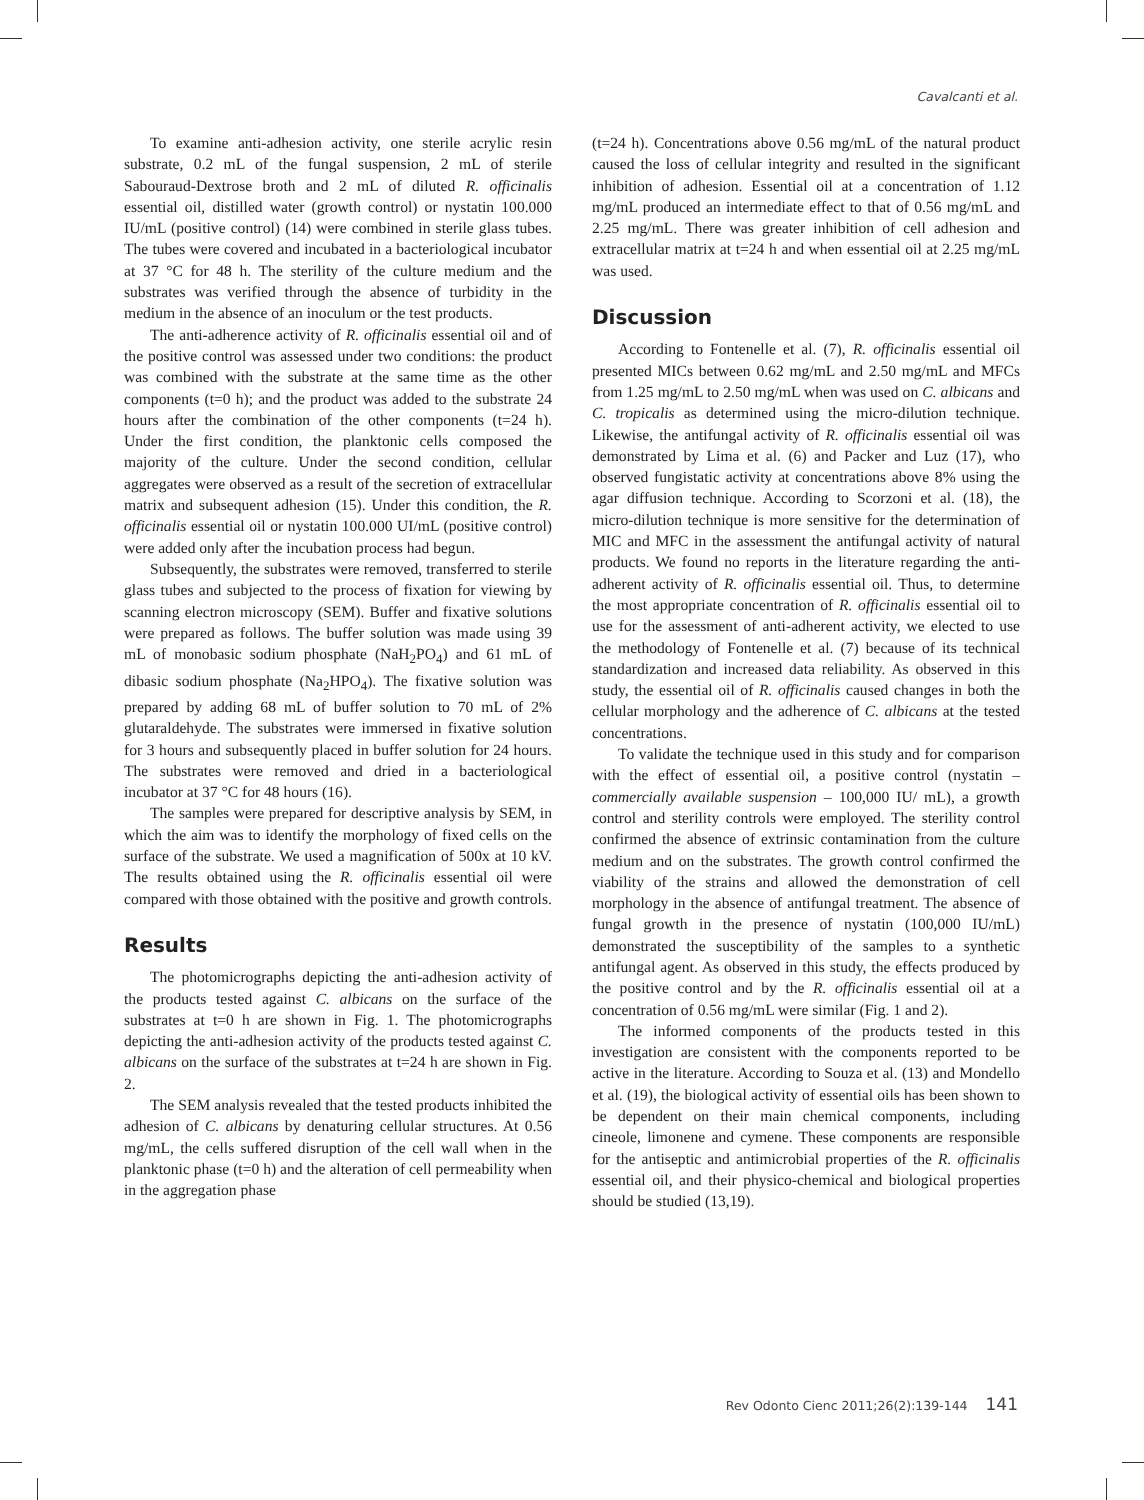Cavalcanti et al.
To examine anti-adhesion activity, one sterile acrylic resin substrate, 0.2 mL of the fungal suspension, 2 mL of sterile Sabouraud-Dextrose broth and 2 mL of diluted R. officinalis essential oil, distilled water (growth control) or nystatin 100.000 IU/mL (positive control) (14) were combined in sterile glass tubes. The tubes were covered and incubated in a bacteriological incubator at 37 °C for 48 h. The sterility of the culture medium and the substrates was verified through the absence of turbidity in the medium in the absence of an inoculum or the test products.
The anti-adherence activity of R. officinalis essential oil and of the positive control was assessed under two conditions: the product was combined with the substrate at the same time as the other components (t=0 h); and the product was added to the substrate 24 hours after the combination of the other components (t=24 h). Under the first condition, the planktonic cells composed the majority of the culture. Under the second condition, cellular aggregates were observed as a result of the secretion of extracellular matrix and subsequent adhesion (15). Under this condition, the R. officinalis essential oil or nystatin 100.000 UI/mL (positive control) were added only after the incubation process had begun.
Subsequently, the substrates were removed, transferred to sterile glass tubes and subjected to the process of fixation for viewing by scanning electron microscopy (SEM). Buffer and fixative solutions were prepared as follows. The buffer solution was made using 39 mL of monobasic sodium phosphate (NaH<sub>2</sub>PO<sub>4</sub>) and 61 mL of dibasic sodium phosphate (Na<sub>2</sub>HPO<sub>4</sub>). The fixative solution was prepared by adding 68 mL of buffer solution to 70 mL of 2% glutaraldehyde. The substrates were immersed in fixative solution for 3 hours and subsequently placed in buffer solution for 24 hours. The substrates were removed and dried in a bacteriological incubator at 37 °C for 48 hours (16).
The samples were prepared for descriptive analysis by SEM, in which the aim was to identify the morphology of fixed cells on the surface of the substrate. We used a magnification of 500x at 10 kV. The results obtained using the R. officinalis essential oil were compared with those obtained with the positive and growth controls.
Results
The photomicrographs depicting the anti-adhesion activity of the products tested against C. albicans on the surface of the substrates at t=0 h are shown in Fig. 1. The photomicrographs depicting the anti-adhesion activity of the products tested against C. albicans on the surface of the substrates at t=24 h are shown in Fig. 2.
The SEM analysis revealed that the tested products inhibited the adhesion of C. albicans by denaturing cellular structures. At 0.56 mg/mL, the cells suffered disruption of the cell wall when in the planktonic phase (t=0 h) and the alteration of cell permeability when in the aggregation phase
(t=24 h). Concentrations above 0.56 mg/mL of the natural product caused the loss of cellular integrity and resulted in the significant inhibition of adhesion. Essential oil at a concentration of 1.12 mg/mL produced an intermediate effect to that of 0.56 mg/mL and 2.25 mg/mL. There was greater inhibition of cell adhesion and extracellular matrix at t=24 h and when essential oil at 2.25 mg/mL was used.
Discussion
According to Fontenelle et al. (7), R. officinalis essential oil presented MICs between 0.62 mg/mL and 2.50 mg/mL and MFCs from 1.25 mg/mL to 2.50 mg/mL when was used on C. albicans and C. tropicalis as determined using the micro-dilution technique. Likewise, the antifungal activity of R. officinalis essential oil was demonstrated by Lima et al. (6) and Packer and Luz (17), who observed fungistatic activity at concentrations above 8% using the agar diffusion technique. According to Scorzoni et al. (18), the micro-dilution technique is more sensitive for the determination of MIC and MFC in the assessment the antifungal activity of natural products. We found no reports in the literature regarding the anti-adherent activity of R. officinalis essential oil. Thus, to determine the most appropriate concentration of R. officinalis essential oil to use for the assessment of anti-adherent activity, we elected to use the methodology of Fontenelle et al. (7) because of its technical standardization and increased data reliability. As observed in this study, the essential oil of R. officinalis caused changes in both the cellular morphology and the adherence of C. albicans at the tested concentrations.
To validate the technique used in this study and for comparison with the effect of essential oil, a positive control (nystatin – commercially available suspension – 100,000 IU/ mL), a growth control and sterility controls were employed. The sterility control confirmed the absence of extrinsic contamination from the culture medium and on the substrates. The growth control confirmed the viability of the strains and allowed the demonstration of cell morphology in the absence of antifungal treatment. The absence of fungal growth in the presence of nystatin (100,000 IU/mL) demonstrated the susceptibility of the samples to a synthetic antifungal agent. As observed in this study, the effects produced by the positive control and by the R. officinalis essential oil at a concentration of 0.56 mg/mL were similar (Fig. 1 and 2).
The informed components of the products tested in this investigation are consistent with the components reported to be active in the literature. According to Souza et al. (13) and Mondello et al. (19), the biological activity of essential oils has been shown to be dependent on their main chemical components, including cineole, limonene and cymene. These components are responsible for the antiseptic and antimicrobial properties of the R. officinalis essential oil, and their physico-chemical and biological properties should be studied (13,19).
Rev Odonto Cienc 2011;26(2):139-144 141